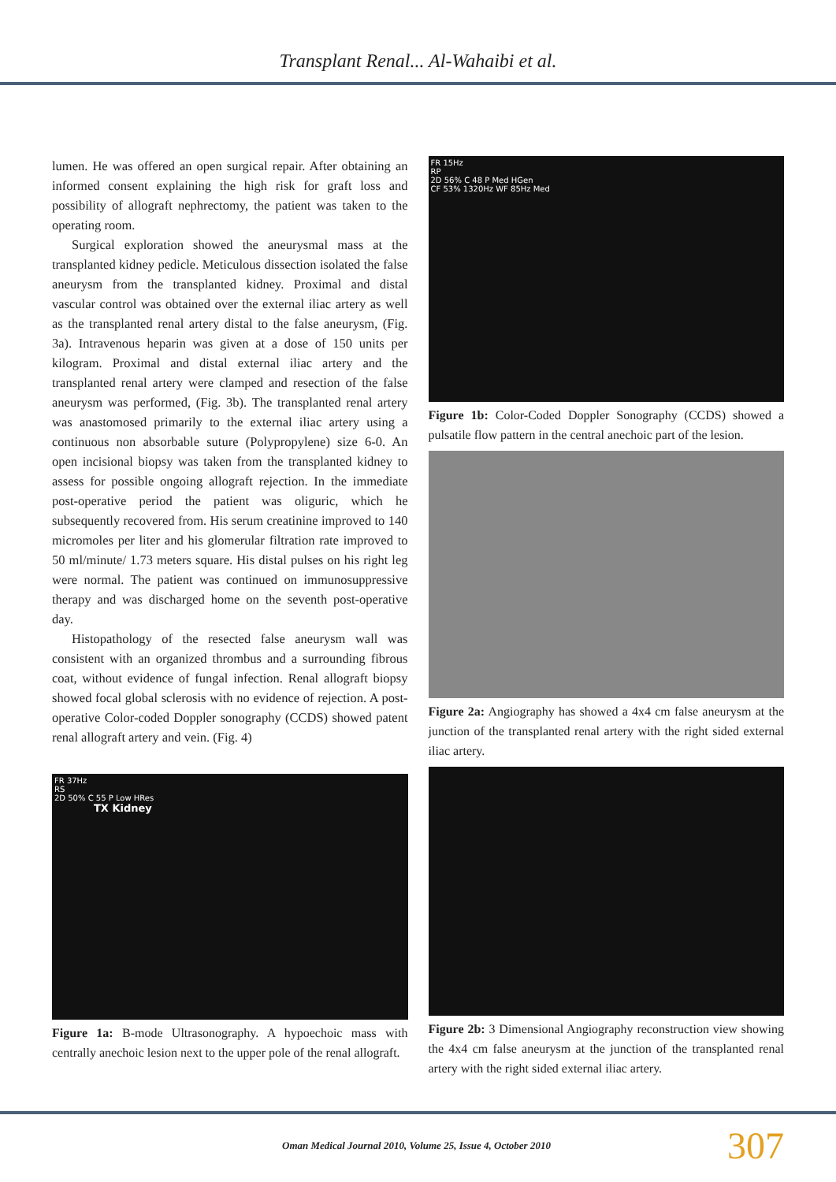Transplant Renal... Al-Wahaibi et al.
lumen. He was offered an open surgical repair. After obtaining an informed consent explaining the high risk for graft loss and possibility of allograft nephrectomy, the patient was taken to the operating room.
Surgical exploration showed the aneurysmal mass at the transplanted kidney pedicle. Meticulous dissection isolated the false aneurysm from the transplanted kidney. Proximal and distal vascular control was obtained over the external iliac artery as well as the transplanted renal artery distal to the false aneurysm, (Fig. 3a). Intravenous heparin was given at a dose of 150 units per kilogram. Proximal and distal external iliac artery and the transplanted renal artery were clamped and resection of the false aneurysm was performed, (Fig. 3b). The transplanted renal artery was anastomosed primarily to the external iliac artery using a continuous non absorbable suture (Polypropylene) size 6-0. An open incisional biopsy was taken from the transplanted kidney to assess for possible ongoing allograft rejection. In the immediate post-operative period the patient was oliguric, which he subsequently recovered from. His serum creatinine improved to 140 micromoles per liter and his glomerular filtration rate improved to 50 ml/minute/ 1.73 meters square. His distal pulses on his right leg were normal. The patient was continued on immunosuppressive therapy and was discharged home on the seventh post-operative day.
Histopathology of the resected false aneurysm wall was consistent with an organized thrombus and a surrounding fibrous coat, without evidence of fungal infection. Renal allograft biopsy showed focal global sclerosis with no evidence of rejection. A post-operative Color-coded Doppler sonography (CCDS) showed patent renal allograft artery and vein. (Fig. 4)
FR 37Hz
RS
2D 50% C 55 P Low HRes
TX Kidney
Figure 1a: B-mode Ultrasonography. A hypoechoic mass with centrally anechoic lesion next to the upper pole of the renal allograft.
FR 15Hz
RP
2D 56% C 48 P Med HGen
CF 53% 1320Hz WF 85Hz Med
Figure 1b: Color-Coded Doppler Sonography (CCDS) showed a pulsatile flow pattern in the central anechoic part of the lesion.
Figure 2a: Angiography has showed a 4x4 cm false aneurysm at the junction of the transplanted renal artery with the right sided external iliac artery.
Figure 2b: 3 Dimensional Angiography reconstruction view showing the 4x4 cm false aneurysm at the junction of the transplanted renal artery with the right sided external iliac artery.
Oman Medical Journal 2010, Volume 25, Issue 4, October 2010 307